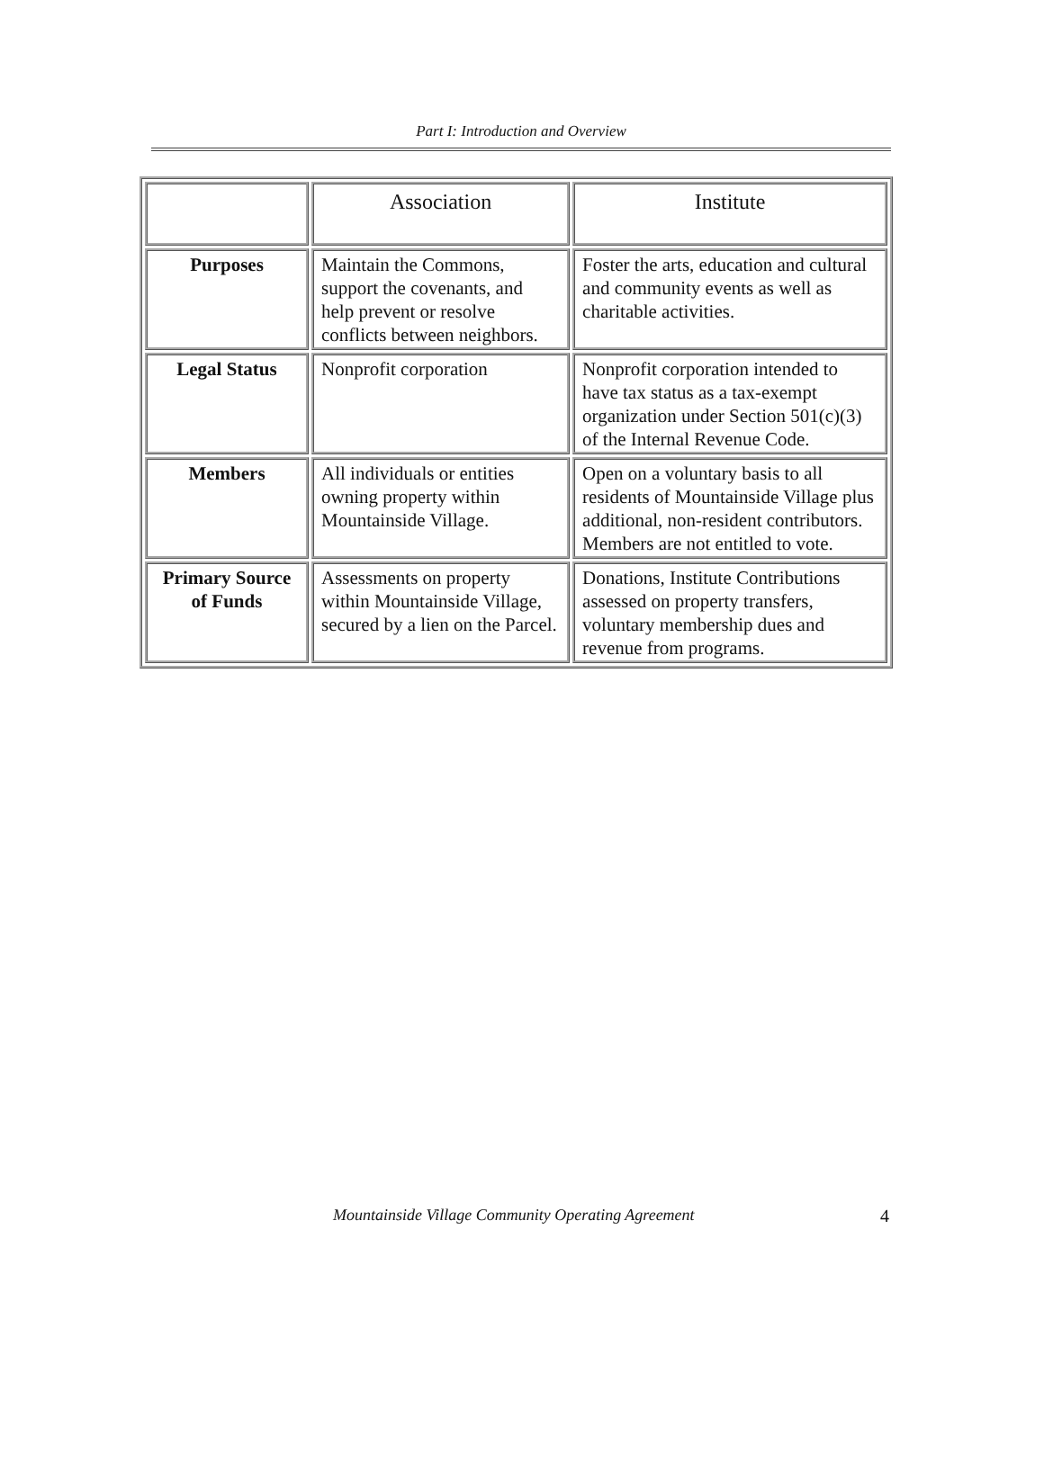Part I: Introduction and Overview
| | Association | Institute |
| Purposes | Maintain the Commons, support the covenants, and help prevent or resolve conflicts between neighbors. | Foster the arts, education and cultural and community events as well as charitable activities. |
| Legal Status | Nonprofit corporation | Nonprofit corporation intended to have tax status as a tax-exempt organization under Section 501(c)(3) of the Internal Revenue Code. |
| Members | All individuals or entities owning property within Mountainside Village. | Open on a voluntary basis to all residents of Mountainside Village plus additional, non-resident contributors. Members are not entitled to vote. |
| Primary Source of Funds | Assessments on property within Mountainside Village, secured by a lien on the Parcel. | Donations, Institute Contributions assessed on property transfers, voluntary membership dues and revenue from programs. |
Mountainside Village Community Operating Agreement 4